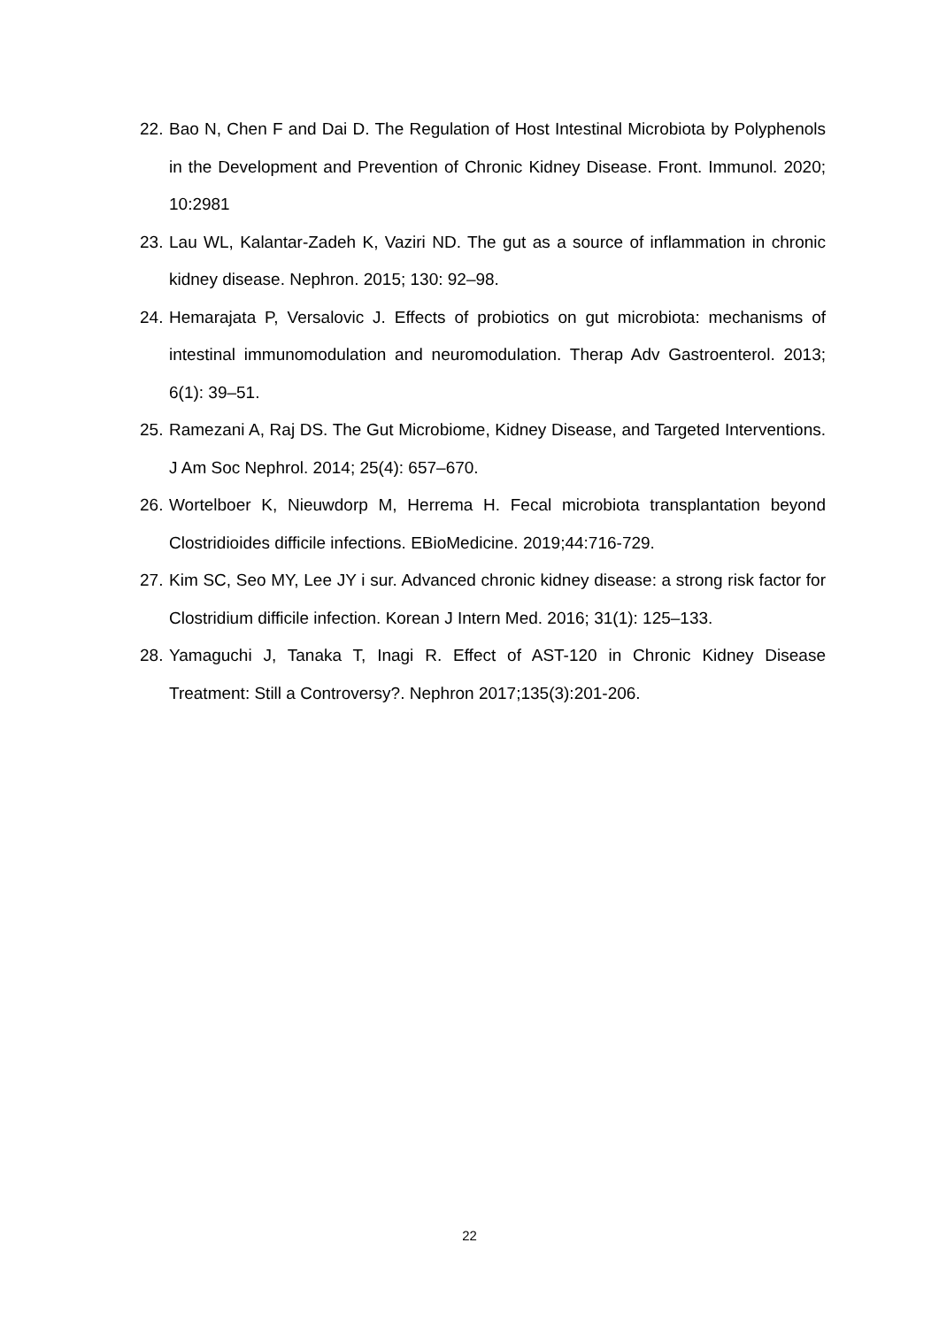22. Bao N, Chen F and Dai D. The Regulation of Host Intestinal Microbiota by Polyphenols in the Development and Prevention of Chronic Kidney Disease. Front. Immunol. 2020; 10:2981
23. Lau WL, Kalantar-Zadeh K, Vaziri ND. The gut as a source of inflammation in chronic kidney disease. Nephron. 2015; 130: 92–98.
24. Hemarajata P, Versalovic J. Effects of probiotics on gut microbiota: mechanisms of intestinal immunomodulation and neuromodulation. Therap Adv Gastroenterol. 2013; 6(1): 39–51.
25. Ramezani A, Raj DS. The Gut Microbiome, Kidney Disease, and Targeted Interventions. J Am Soc Nephrol. 2014; 25(4): 657–670.
26. Wortelboer K, Nieuwdorp M, Herrema H. Fecal microbiota transplantation beyond Clostridioides difficile infections. EBioMedicine. 2019;44:716-729.
27. Kim SC, Seo MY, Lee JY i sur. Advanced chronic kidney disease: a strong risk factor for Clostridium difficile infection. Korean J Intern Med. 2016; 31(1): 125–133.
28. Yamaguchi J, Tanaka T, Inagi R. Effect of AST-120 in Chronic Kidney Disease Treatment: Still a Controversy?. Nephron 2017;135(3):201-206.
22